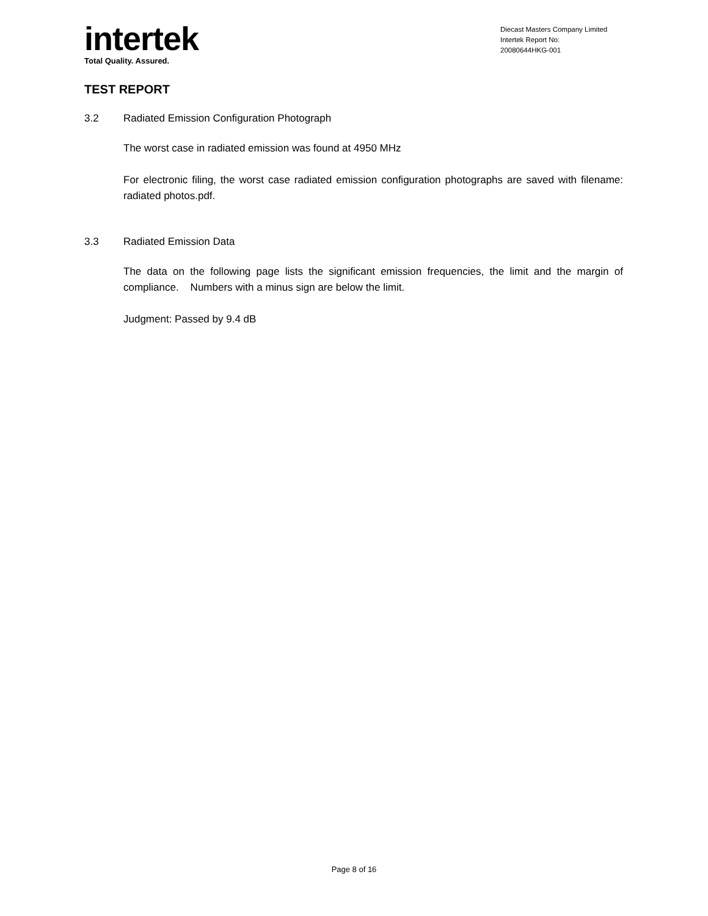intertek
Total Quality. Assured.
Diecast Masters Company Limited
Intertek Report No:
20080644HKG-001
TEST REPORT
3.2 Radiated Emission Configuration Photograph
The worst case in radiated emission was found at 4950 MHz
For electronic filing, the worst case radiated emission configuration photographs are saved with filename: radiated photos.pdf.
3.3 Radiated Emission Data
The data on the following page lists the significant emission frequencies, the limit and the margin of compliance. Numbers with a minus sign are below the limit.
Judgment: Passed by 9.4 dB
Page 8 of 16